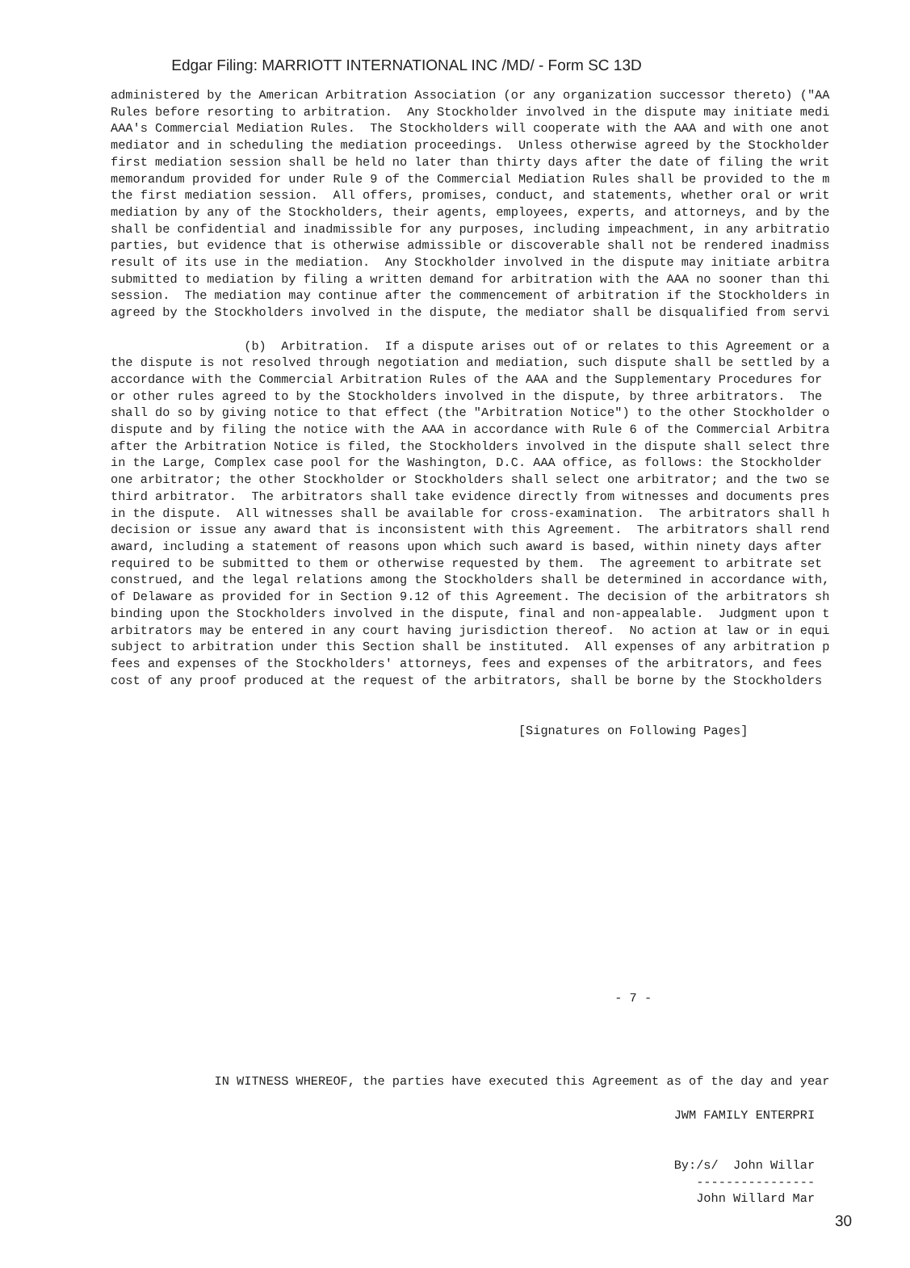Edgar Filing: MARRIOTT INTERNATIONAL INC /MD/ - Form SC 13D
administered by the American Arbitration Association (or any organization successor thereto) ("AA
Rules before resorting to arbitration.  Any Stockholder involved in the dispute may initiate medi
AAA's Commercial Mediation Rules.  The Stockholders will cooperate with the AAA and with one anot
mediator and in scheduling the mediation proceedings.  Unless otherwise agreed by the Stockholder
first mediation session shall be held no later than thirty days after the date of filing the writ
memorandum provided for under Rule 9 of the Commercial Mediation Rules shall be provided to the m
the first mediation session.  All offers, promises, conduct, and statements, whether oral or writ
mediation by any of the Stockholders, their agents, employees, experts, and attorneys, and by the
shall be confidential and inadmissible for any purposes, including impeachment, in any arbitratio
parties, but evidence that is otherwise admissible or discoverable shall not be rendered inadmiss
result of its use in the mediation.  Any Stockholder involved in the dispute may initiate arbitra
submitted to mediation by filing a written demand for arbitration with the AAA no sooner than thi
session.  The mediation may continue after the commencement of arbitration if the Stockholders in
agreed by the Stockholders involved in the dispute, the mediator shall be disqualified from servi

                  (b)  Arbitration.  If a dispute arises out of or relates to this Agreement or a
the dispute is not resolved through negotiation and mediation, such dispute shall be settled by a
accordance with the Commercial Arbitration Rules of the AAA and the Supplementary Procedures for
or other rules agreed to by the Stockholders involved in the dispute, by three arbitrators.  The
shall do so by giving notice to that effect (the "Arbitration Notice") to the other Stockholder o
dispute and by filing the notice with the AAA in accordance with Rule 6 of the Commercial Arbitra
after the Arbitration Notice is filed, the Stockholders involved in the dispute shall select thre
in the Large, Complex case pool for the Washington, D.C. AAA office, as follows: the Stockholder
one arbitrator; the other Stockholder or Stockholders shall select one arbitrator; and the two se
third arbitrator.  The arbitrators shall take evidence directly from witnesses and documents pres
in the dispute.  All witnesses shall be available for cross-examination.  The arbitrators shall h
decision or issue any award that is inconsistent with this Agreement.  The arbitrators shall rend
award, including a statement of reasons upon which such award is based, within ninety days after
required to be submitted to them or otherwise requested by them.  The agreement to arbitrate set
construed, and the legal relations among the Stockholders shall be determined in accordance with,
of Delaware as provided for in Section 9.12 of this Agreement. The decision of the arbitrators sh
binding upon the Stockholders involved in the dispute, final and non-appealable.  Judgment upon t
arbitrators may be entered in any court having jurisdiction thereof.  No action at law or in equi
subject to arbitration under this Section shall be instituted.  All expenses of any arbitration p
fees and expenses of the Stockholders' attorneys, fees and expenses of the arbitrators, and fees
cost of any proof produced at the request of the arbitrators, shall be borne by the Stockholders


                                                       [Signatures on Following Pages]















                                                                    - 7 -




              IN WITNESS WHEREOF, the parties have executed this Agreement as of the day and year

                                                                            JWM FAMILY ENTERPRI


                                                                            By:/s/  John Willar
                                                                               ----------------
                                                                               John Willard Mar
30